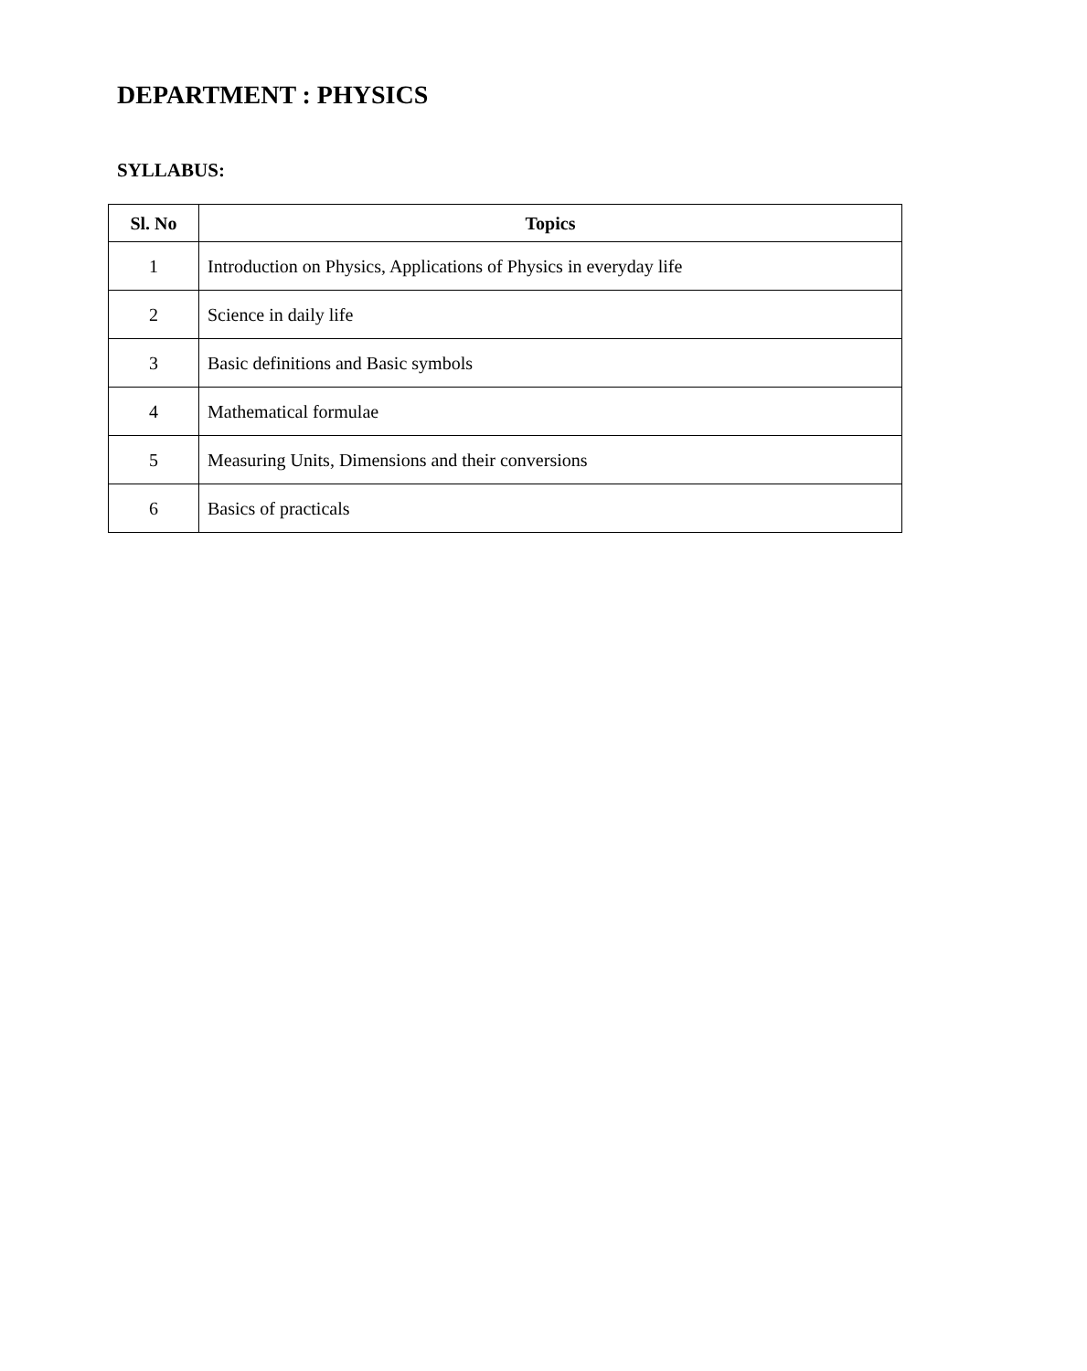DEPARTMENT : PHYSICS
SYLLABUS:
| Sl. No | Topics |
| --- | --- |
| 1 | Introduction on Physics, Applications of Physics in everyday life |
| 2 | Science in daily life |
| 3 | Basic definitions and Basic symbols |
| 4 | Mathematical formulae |
| 5 | Measuring Units, Dimensions and their conversions |
| 6 | Basics of practicals |